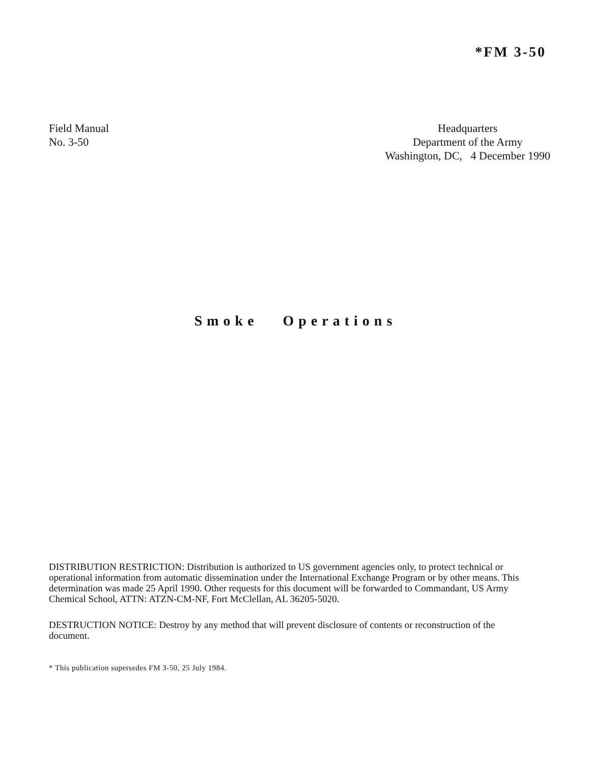*FM 3-50
Field Manual
No. 3-50
Headquarters
Department of the Army
Washington, DC, 4 December 1990
Smoke Operations
DISTRIBUTION RESTRICTION: Distribution is authorized to US government agencies only, to protect technical or operational information from automatic dissemination under the International Exchange Program or by other means. This determination was made 25 April 1990. Other requests for this document will be forwarded to Commandant, US Army Chemical School, ATTN: ATZN-CM-NF, Fort McClellan, AL 36205-5020.
DESTRUCTION NOTICE: Destroy by any method that will prevent disclosure of contents or reconstruction of the document.
* This publication supersedes FM 3-50, 25 July 1984.